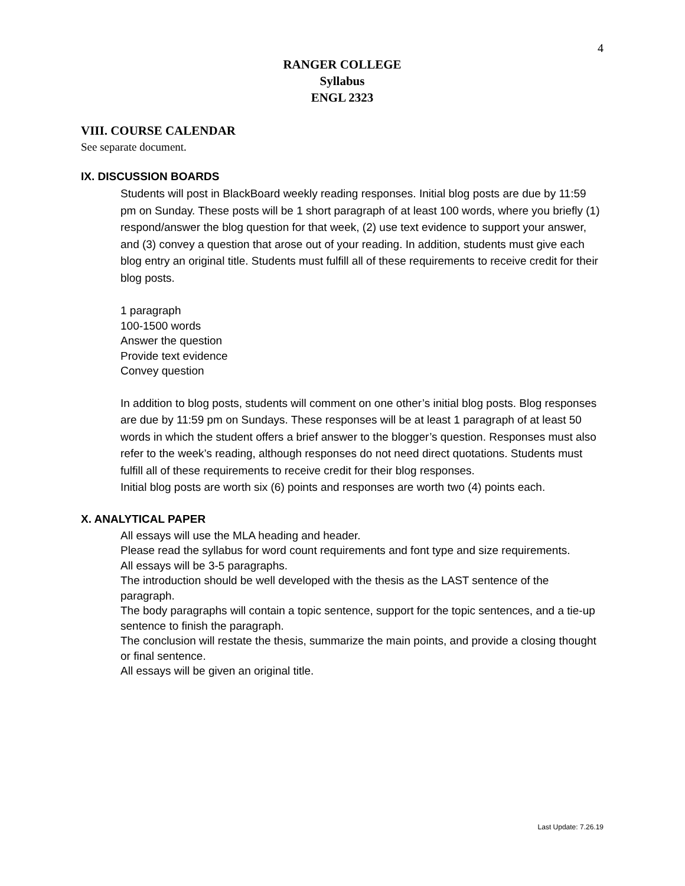4
RANGER COLLEGE
Syllabus
ENGL 2323
VIII. COURSE CALENDAR
See separate document.
IX. DISCUSSION BOARDS
Students will post in BlackBoard weekly reading responses. Initial blog posts are due by 11:59 pm on Sunday. These posts will be 1 short paragraph of at least 100 words, where you briefly (1) respond/answer the blog question for that week, (2) use text evidence to support your answer, and (3) convey a question that arose out of your reading. In addition, students must give each blog entry an original title. Students must fulfill all of these requirements to receive credit for their blog posts.
1 paragraph
100-1500 words
Answer the question
Provide text evidence
Convey question
In addition to blog posts, students will comment on one other’s initial blog posts. Blog responses are due by 11:59 pm on Sundays. These responses will be at least 1 paragraph of at least 50 words in which the student offers a brief answer to the blogger’s question. Responses must also refer to the week’s reading, although responses do not need direct quotations. Students must fulfill all of these requirements to receive credit for their blog responses.
Initial blog posts are worth six (6) points and responses are worth two (4) points each.
X. ANALYTICAL PAPER
All essays will use the MLA heading and header.
Please read the syllabus for word count requirements and font type and size requirements.
All essays will be 3-5 paragraphs.
The introduction should be well developed with the thesis as the LAST sentence of the paragraph.
The body paragraphs will contain a topic sentence, support for the topic sentences, and a tie-up sentence to finish the paragraph.
The conclusion will restate the thesis, summarize the main points, and provide a closing thought or final sentence.
All essays will be given an original title.
Last Update: 7.26.19